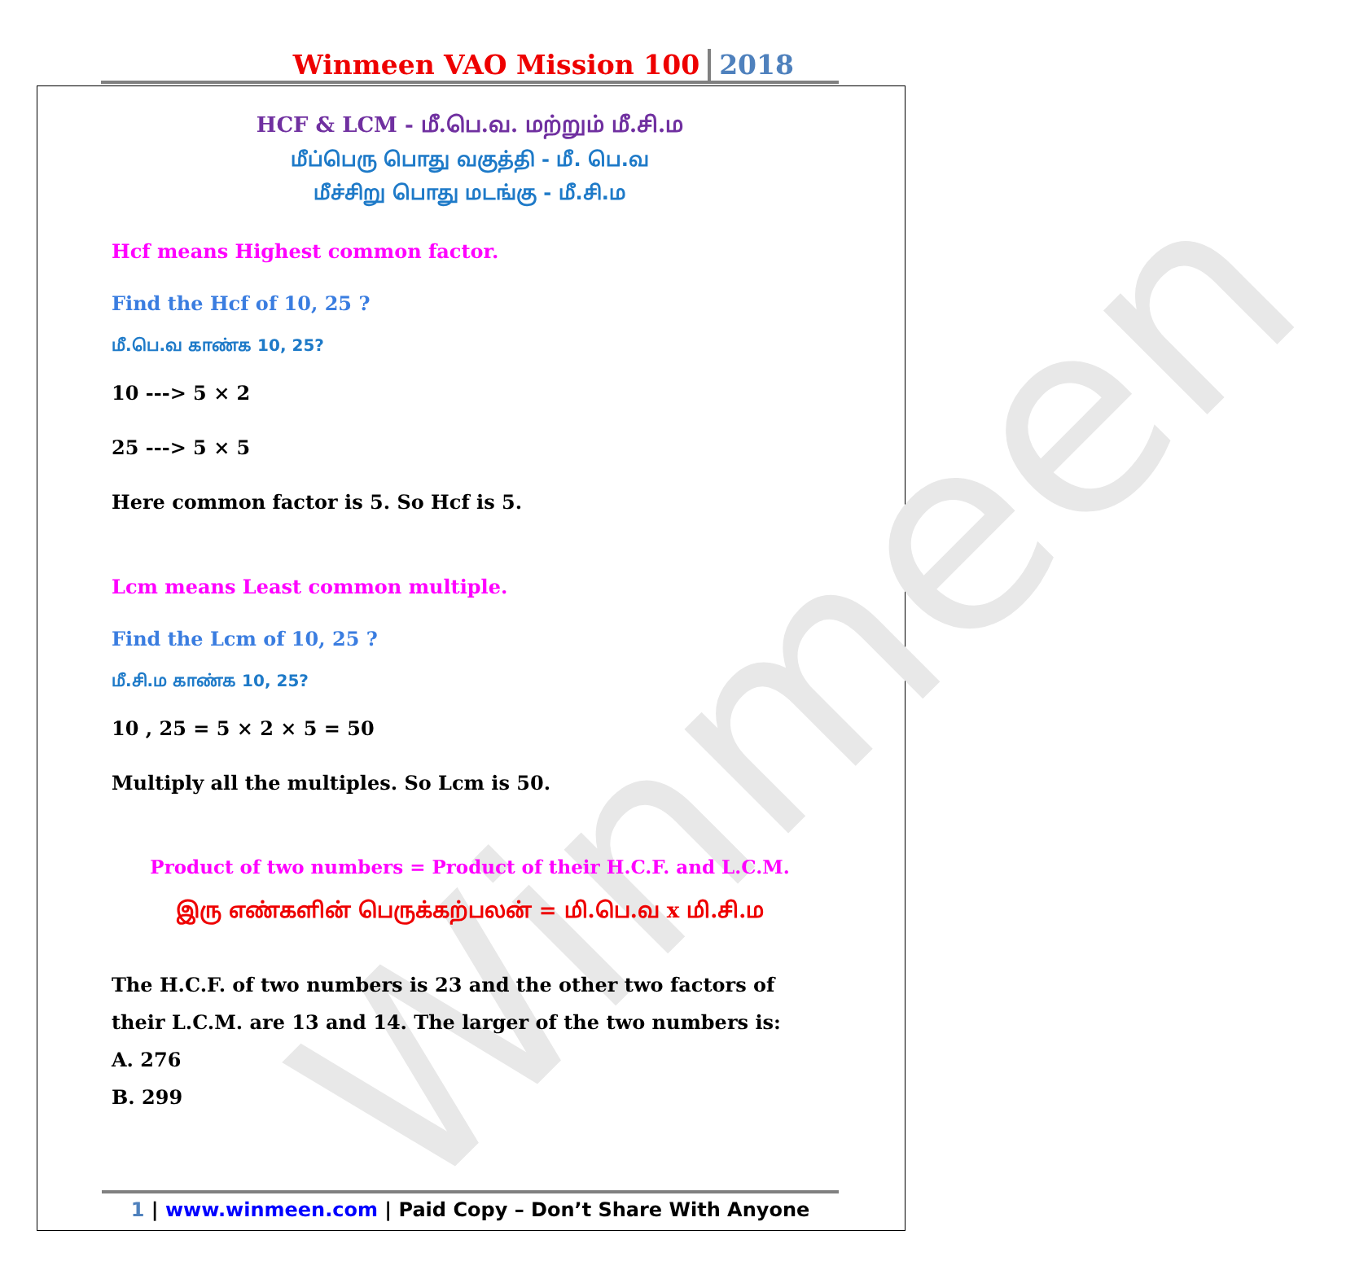Winmeen
Winmeen VAO Mission 100 2018
HCF & LCM - மீ.பெ.வ. மற்றும் மீ.சி.ம
மீப்பெரு பொது வகுத்தி - மீ. பெ.வ
மீச்சிறு பொது மடங்கு - மீ.சி.ம
Hcf means Highest common factor.
Find the Hcf of 10, 25 ?
மீ.பெ.வ காண்க 10, 25?
10 ---> 5 × 2
25 ---> 5 × 5
Here common factor is 5. So Hcf is 5.
Lcm means Least common multiple.
Find the Lcm of 10, 25 ?
மீ.சி.ம காண்க 10, 25?
10 , 25 = 5 × 2 × 5 = 50
Multiply all the multiples. So Lcm is 50.
Product of two numbers = Product of their H.C.F. and L.C.M.
இரு எண்களின் பெருக்கற்பலன் = மி.பெ.வ x மி.சி.ம
The H.C.F. of two numbers is 23 and the other two factors of their L.C.M. are 13 and 14. The larger of the two numbers is:
A. 276
B. 299
1 | www.winmeen.com | Paid Copy – Don’t Share With Anyone